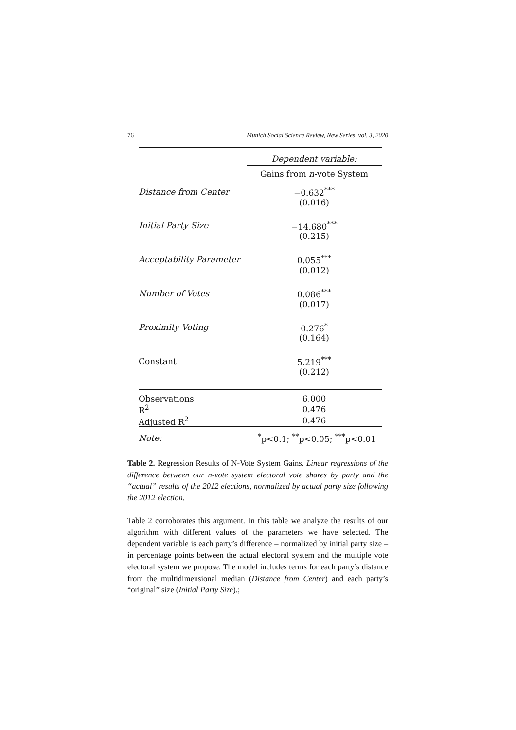76 Munich Social Science Review, New Series, vol. 3, 2020
| | Dependent variable: |
| | Gains from n -vote System |
| Distance from Center | −0.632<sup>***</sup> |
| | (0.016) |
| Initial Party Size | −14.680<sup>***</sup> |
| | (0.215) |
| Acceptability Parameter | 0.055<sup>***</sup> |
| | (0.012) |
| Number of Votes | 0.086<sup>***</sup> |
| | (0.017) |
| Proximity Voting | 0.276<sup>*</sup> |
| | (0.164) |
| Constant | 5.219<sup>***</sup> |
| | (0.212) |
| Observations | 6,000 |
| R<sup>2</sup> | 0.476 |
| Adjusted R<sup>2</sup> | 0.476 |
| Note: | <sup>*</sup> p<0.1; <sup>**</sup>p<0.05; <sup>***</sup>p<0.01 |
Table 2. Regression Results of N-Vote System Gains. Linear regressions of the difference between our n-vote system electoral vote shares by party and the “actual” results of the 2012 elections, normalized by actual party size following the 2012 election.
Table 2 corroborates this argument. In this table we analyze the results of our algorithm with different values of the parameters we have selected. The dependent variable is each party’s difference – normalized by initial party size – in percentage points between the actual electoral system and the multiple vote electoral system we propose. The model includes terms for each party’s distance from the multidimensional median (Distance from Center) and each party’s “original” size (Initial Party Size).;